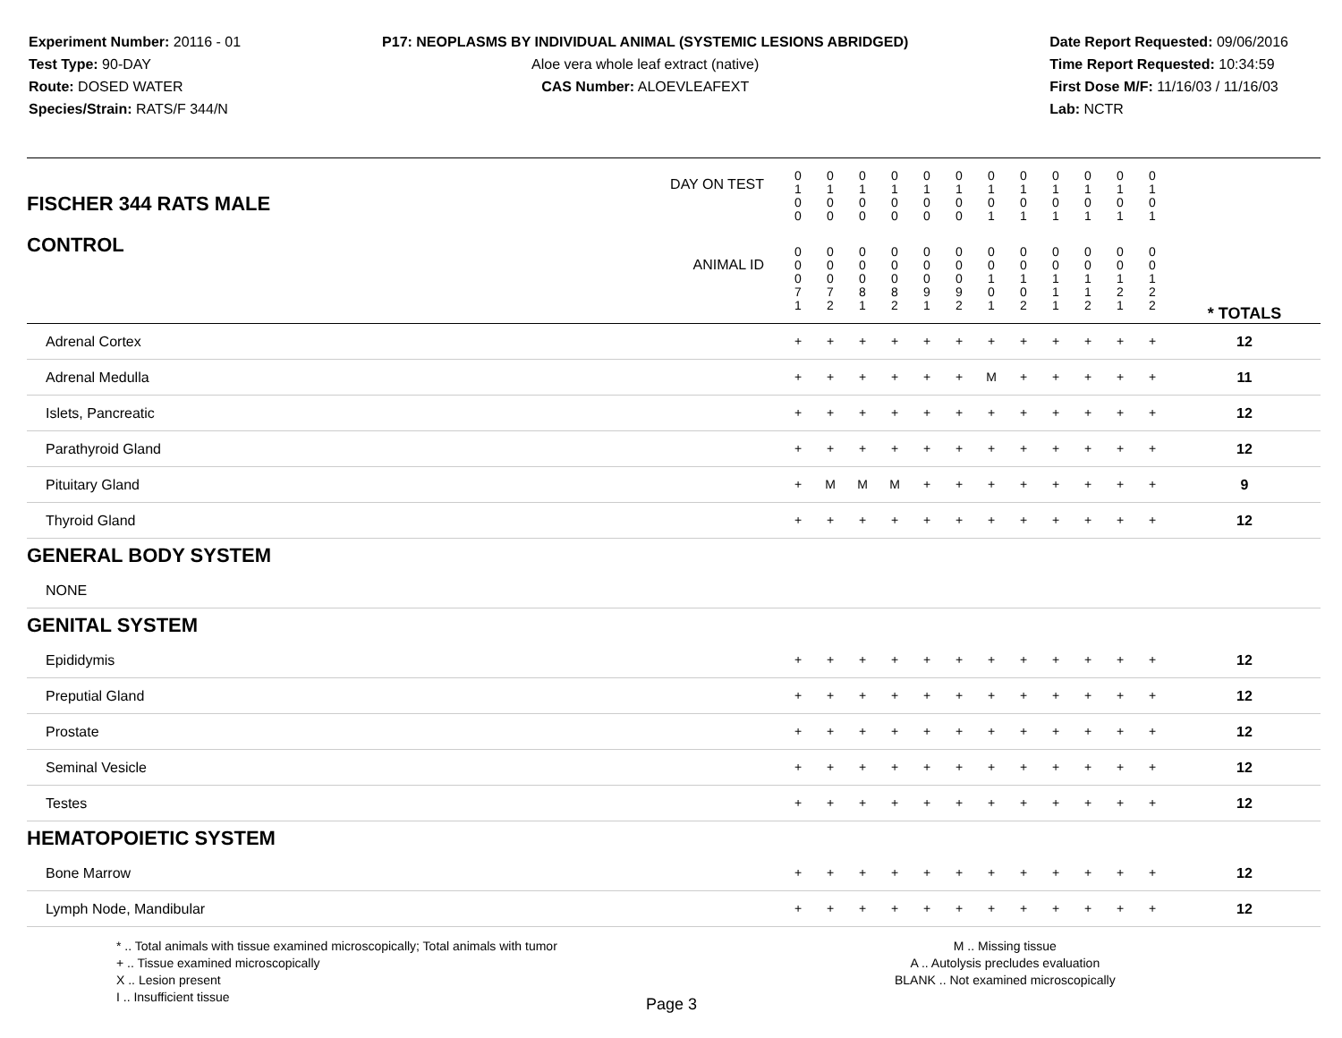Experiment Number: 20116 - 01
Test Type: 90-DAY
Route: DOSED WATER
Species/Strain: RATS/F 344/N
P17: NEOPLASMS BY INDIVIDUAL ANIMAL (SYSTEMIC LESIONS ABRIDGED)
Aloe vera whole leaf extract (native)
CAS Number: ALOEVLEAFEXT
Date Report Requested: 09/06/2016
Time Report Requested: 10:34:59
First Dose M/F: 11/16/03 / 11/16/03
Lab: NCTR
| DAY ON TEST FISCHER 344 RATS MALE | 0 1 0 0 | 0 1 0 0 | 0 1 0 0 | 0 1 0 0 | 0 1 0 0 | 0 1 0 0 | 0 1 0 1 | 0 1 0 1 | 0 1 0 1 | 0 1 0 1 | 0 1 0 1 | 0 1 0 1 | | |
| CONTROL ANIMAL ID | 0 0 0 7 1 | 0 0 0 7 2 | 0 0 0 8 1 | 0 0 0 8 2 | 0 0 0 9 1 | 0 0 0 9 2 | 0 0 1 0 1 | 0 0 1 0 2 | 0 0 1 1 1 | 0 0 1 1 2 | 0 0 1 2 1 | 0 0 1 2 2 | | * TOTALS |
| Adrenal Cortex | + | + | + | + | + | + | + | + | + | + | + | + | | 12 |
| Adrenal Medulla | + | + | + | + | + | + | M | + | + | + | + | + | | 11 |
| Islets, Pancreatic | + | + | + | + | + | + | + | + | + | + | + | + | | 12 |
| Parathyroid Gland | + | + | + | + | + | + | + | + | + | + | + | + | | 12 |
| Pituitary Gland | + | M | M | M | + | + | + | + | + | + | + | + | | 9 |
| Thyroid Gland | + | + | + | + | + | + | + | + | + | + | + | + | | 12 |
| GENERAL BODY SYSTEM | | | | | | | | | | | | | | |
| NONE | | | | | | | | | | | | | | |
| GENITAL SYSTEM | | | | | | | | | | | | | | |
| Epididymis | + | + | + | + | + | + | + | + | + | + | + | + | | 12 |
| Preputial Gland | + | + | + | + | + | + | + | + | + | + | + | + | | 12 |
| Prostate | + | + | + | + | + | + | + | + | + | + | + | + | | 12 |
| Seminal Vesicle | + | + | + | + | + | + | + | + | + | + | + | + | | 12 |
| Testes | + | + | + | + | + | + | + | + | + | + | + | + | | 12 |
| HEMATOPOIETIC SYSTEM | | | | | | | | | | | | | | |
| Bone Marrow | + | + | + | + | + | + | + | + | + | + | + | + | | 12 |
| Lymph Node, Mandibular | + | + | + | + | + | + | + | + | + | + | + | + | | 12 |
* .. Total animals with tissue examined microscopically; Total animals with tumor
+ .. Tissue examined microscopically
X .. Lesion present
I .. Insufficient tissue
M .. Missing tissue
A .. Autolysis precludes evaluation
BLANK .. Not examined microscopically
Page 3